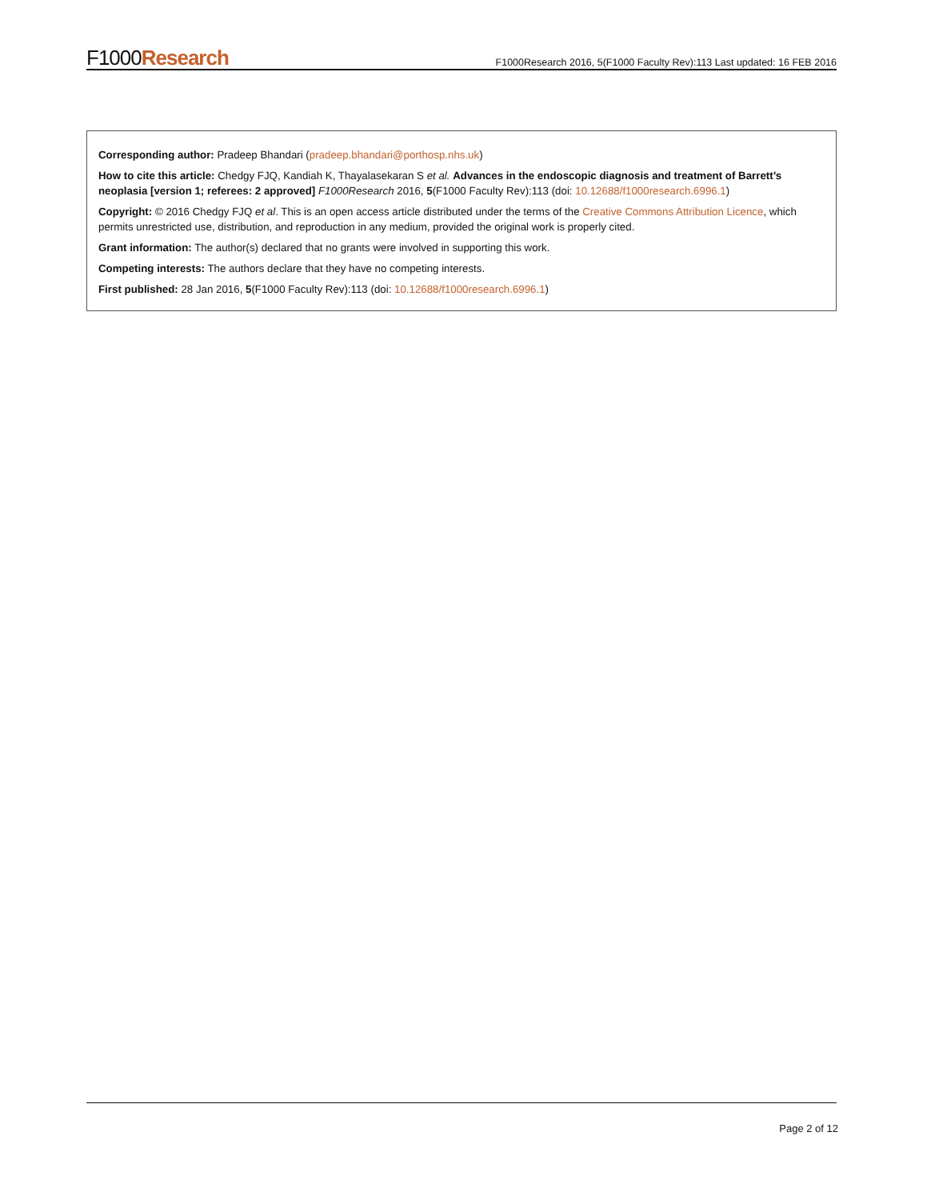F1000Research
F1000Research 2016, 5(F1000 Faculty Rev):113 Last updated: 16 FEB 2016
Corresponding author: Pradeep Bhandari (pradeep.bhandari@porthosp.nhs.uk)
How to cite this article: Chedgy FJQ, Kandiah K, Thayalasekaran S et al. Advances in the endoscopic diagnosis and treatment of Barrett’s neoplasia [version 1; referees: 2 approved] F1000Research 2016, 5(F1000 Faculty Rev):113 (doi: 10.12688/f1000research.6996.1)
Copyright: © 2016 Chedgy FJQ et al. This is an open access article distributed under the terms of the Creative Commons Attribution Licence, which permits unrestricted use, distribution, and reproduction in any medium, provided the original work is properly cited.
Grant information: The author(s) declared that no grants were involved in supporting this work.
Competing interests: The authors declare that they have no competing interests.
First published: 28 Jan 2016, 5(F1000 Faculty Rev):113 (doi: 10.12688/f1000research.6996.1)
Page 2 of 12